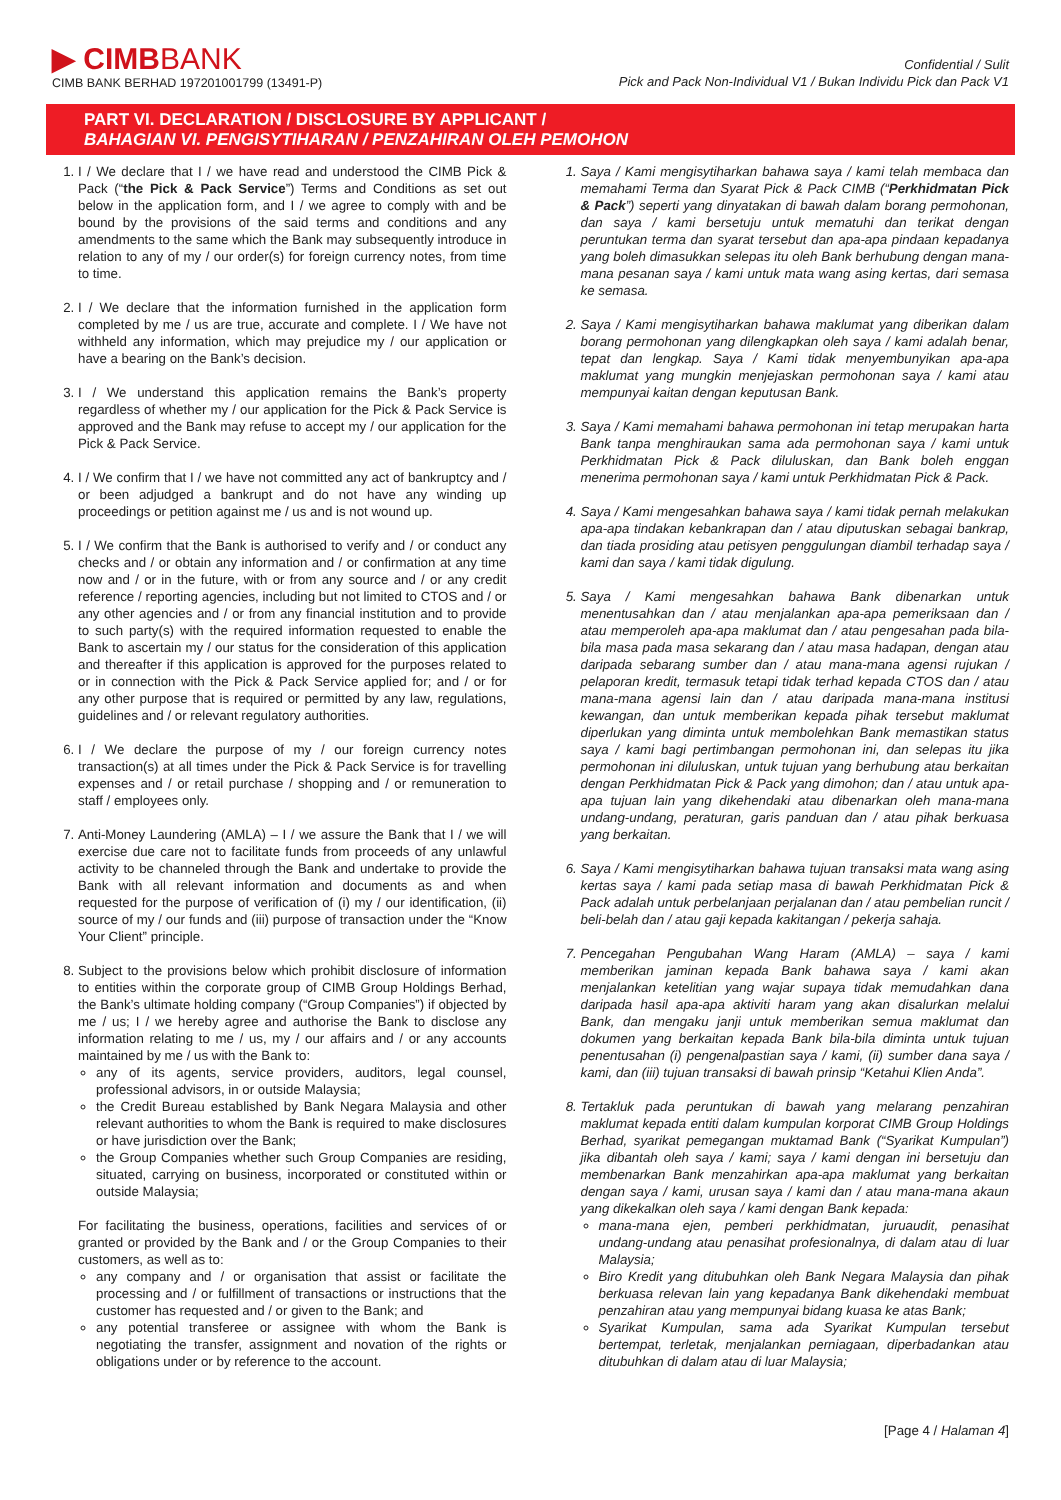▶ CIMBBANK
CIMB BANK BERHAD 197201001799 (13491-P)
Confidential / Sulit
Pick and Pack Non-Individual V1 / Bukan Individu Pick dan Pack V1
PART VI. DECLARATION / DISCLOSURE BY APPLICANT /
BAHAGIAN VI. PENGISYTIHARAN / PENZAHIRAN OLEH PEMOHON
1. I / We declare that I / we have read and understood the CIMB Pick & Pack (“the Pick & Pack Service”) Terms and Conditions as set out below in the application form, and I / we agree to comply with and be bound by the provisions of the said terms and conditions and any amendments to the same which the Bank may subsequently introduce in relation to any of my / our order(s) for foreign currency notes, from time to time.
2. I / We declare that the information furnished in the application form completed by me / us are true, accurate and complete. I / We have not withheld any information, which may prejudice my / our application or have a bearing on the Bank’s decision.
3. I / We understand this application remains the Bank’s property regardless of whether my / our application for the Pick & Pack Service is approved and the Bank may refuse to accept my / our application for the Pick & Pack Service.
4. I / We confirm that I / we have not committed any act of bankruptcy and / or been adjudged a bankrupt and do not have any winding up proceedings or petition against me / us and is not wound up.
5. I / We confirm that the Bank is authorised to verify and / or conduct any checks and / or obtain any information and / or confirmation at any time now and / or in the future, with or from any source and / or any credit reference / reporting agencies, including but not limited to CTOS and / or any other agencies and / or from any financial institution and to provide to such party(s) with the required information requested to enable the Bank to ascertain my / our status for the consideration of this application and thereafter if this application is approved for the purposes related to or in connection with the Pick & Pack Service applied for; and / or for any other purpose that is required or permitted by any law, regulations, guidelines and / or relevant regulatory authorities.
6. I / We declare the purpose of my / our foreign currency notes transaction(s) at all times under the Pick & Pack Service is for travelling expenses and / or retail purchase / shopping and / or remuneration to staff / employees only.
7. Anti-Money Laundering (AMLA) – I / we assure the Bank that I / we will exercise due care not to facilitate funds from proceeds of any unlawful activity to be channeled through the Bank and undertake to provide the Bank with all relevant information and documents as and when requested for the purpose of verification of (i) my / our identification, (ii) source of my / our funds and (iii) purpose of transaction under the “Know Your Client” principle.
8. Subject to the provisions below which prohibit disclosure of information to entities within the corporate group of CIMB Group Holdings Berhad, the Bank’s ultimate holding company (“Group Companies”) if objected by me / us; I / we hereby agree and authorise the Bank to disclose any information relating to me / us, my / our affairs and / or any accounts maintained by me / us with the Bank to:
any of its agents, service providers, auditors, legal counsel, professional advisors, in or outside Malaysia;
the Credit Bureau established by Bank Negara Malaysia and other relevant authorities to whom the Bank is required to make disclosures or have jurisdiction over the Bank;
the Group Companies whether such Group Companies are residing, situated, carrying on business, incorporated or constituted within or outside Malaysia;
For facilitating the business, operations, facilities and services of or granted or provided by the Bank and / or the Group Companies to their customers, as well as to:
any company and / or organisation that assist or facilitate the processing and / or fulfillment of transactions or instructions that the customer has requested and / or given to the Bank; and
any potential transferee or assignee with whom the Bank is negotiating the transfer, assignment and novation of the rights or obligations under or by reference to the account.
1. Saya / Kami mengisytiharkan bahawa saya / kami telah membaca dan memahami Terma dan Syarat Pick & Pack CIMB (“Perkhidmatan Pick & Pack”) seperti yang dinyatakan di bawah dalam borang permohonan, dan saya / kami bersetuju untuk mematuhi dan terikat dengan peruntukan terma dan syarat tersebut dan apa-apa pindaan kepadanya yang boleh dimasukkan selepas itu oleh Bank berhubung dengan mana-mana pesanan saya / kami untuk mata wang asing kertas, dari semasa ke semasa.
2. Saya / Kami mengisytiharkan bahawa maklumat yang diberikan dalam borang permohonan yang dilengkapkan oleh saya / kami adalah benar, tepat dan lengkap. Saya / Kami tidak menyembunyikan apa-apa maklumat yang mungkin menjejaskan permohonan saya / kami atau mempunyai kaitan dengan keputusan Bank.
3. Saya / Kami memahami bahawa permohonan ini tetap merupakan harta Bank tanpa menghiraukan sama ada permohonan saya / kami untuk Perkhidmatan Pick & Pack diluluskan, dan Bank boleh enggan menerima permohonan saya / kami untuk Perkhidmatan Pick & Pack.
4. Saya / Kami mengesahkan bahawa saya / kami tidak pernah melakukan apa-apa tindakan kebankrapan dan / atau diputuskan sebagai bankrap, dan tiada prosiding atau petisyen penggulungan diambil terhadap saya / kami dan saya / kami tidak digulung.
5. Saya / Kami mengesahkan bahawa Bank dibenarkan untuk menentusahkan dan / atau menjalankan apa-apa pemeriksaan dan / atau memperoleh apa-apa maklumat dan / atau pengesahan pada bila-bila masa pada masa sekarang dan / atau masa hadapan, dengan atau daripada sebarang sumber dan / atau mana-mana agensi rujukan / pelaporan kredit, termasuk tetapi tidak terhad kepada CTOS dan / atau mana-mana agensi lain dan / atau daripada mana-mana institusi kewangan, dan untuk memberikan kepada pihak tersebut maklumat diperlukan yang diminta untuk membolehkan Bank memastikan status saya / kami bagi pertimbangan permohonan ini, dan selepas itu jika permohonan ini diluluskan, untuk tujuan yang berhubung atau berkaitan dengan Perkhidmatan Pick & Pack yang dimohon; dan / atau untuk apa-apa tujuan lain yang dikehendaki atau dibenarkan oleh mana-mana undang-undang, peraturan, garis panduan dan / atau pihak berkuasa yang berkaitan.
6. Saya / Kami mengisytiharkan bahawa tujuan transaksi mata wang asing kertas saya / kami pada setiap masa di bawah Perkhidmatan Pick & Pack adalah untuk perbelanjaan perjalanan dan / atau pembelian runcit / beli-belah dan / atau gaji kepada kakitangan / pekerja sahaja.
7. Pencegahan Pengubahan Wang Haram (AMLA) – saya / kami memberikan jaminan kepada Bank bahawa saya / kami akan menjalankan ketelitian yang wajar supaya tidak memudahkan dana daripada hasil apa-apa aktiviti haram yang akan disalurkan melalui Bank, dan mengaku janji untuk memberikan semua maklumat dan dokumen yang berkaitan kepada Bank bila-bila diminta untuk tujuan penentusahan (i) pengenalpastian saya / kami, (ii) sumber dana saya / kami, dan (iii) tujuan transaksi di bawah prinsip “Ketahui Klien Anda”.
8. Tertakluk pada peruntukan di bawah yang melarang penzahiran maklumat kepada entiti dalam kumpulan korporat CIMB Group Holdings Berhad, syarikat pemegangan muktamad Bank (“Syarikat Kumpulan”) jika dibantah oleh saya / kami; saya / kami dengan ini bersetuju dan membenarkan Bank menzahirkan apa-apa maklumat yang berkaitan dengan saya / kami, urusan saya / kami dan / atau mana-mana akaun yang dikekalkan oleh saya / kami dengan Bank kepada:
mana-mana ejen, pemberi perkhidmatan, juruaudit, penasihat undang-undang atau penasihat profesionalnya, di dalam atau di luar Malaysia;
Biro Kredit yang ditubuhkan oleh Bank Negara Malaysia dan pihak berkuasa relevan lain yang kepadanya Bank dikehendaki membuat penzahiran atau yang mempunyai bidang kuasa ke atas Bank;
Syarikat Kumpulan, sama ada Syarikat Kumpulan tersebut bertempat, terletak, menjalankan perniagaan, diperbadankan atau ditubuhkan di dalam atau di luar Malaysia;
[Page 4 / Halaman 4]